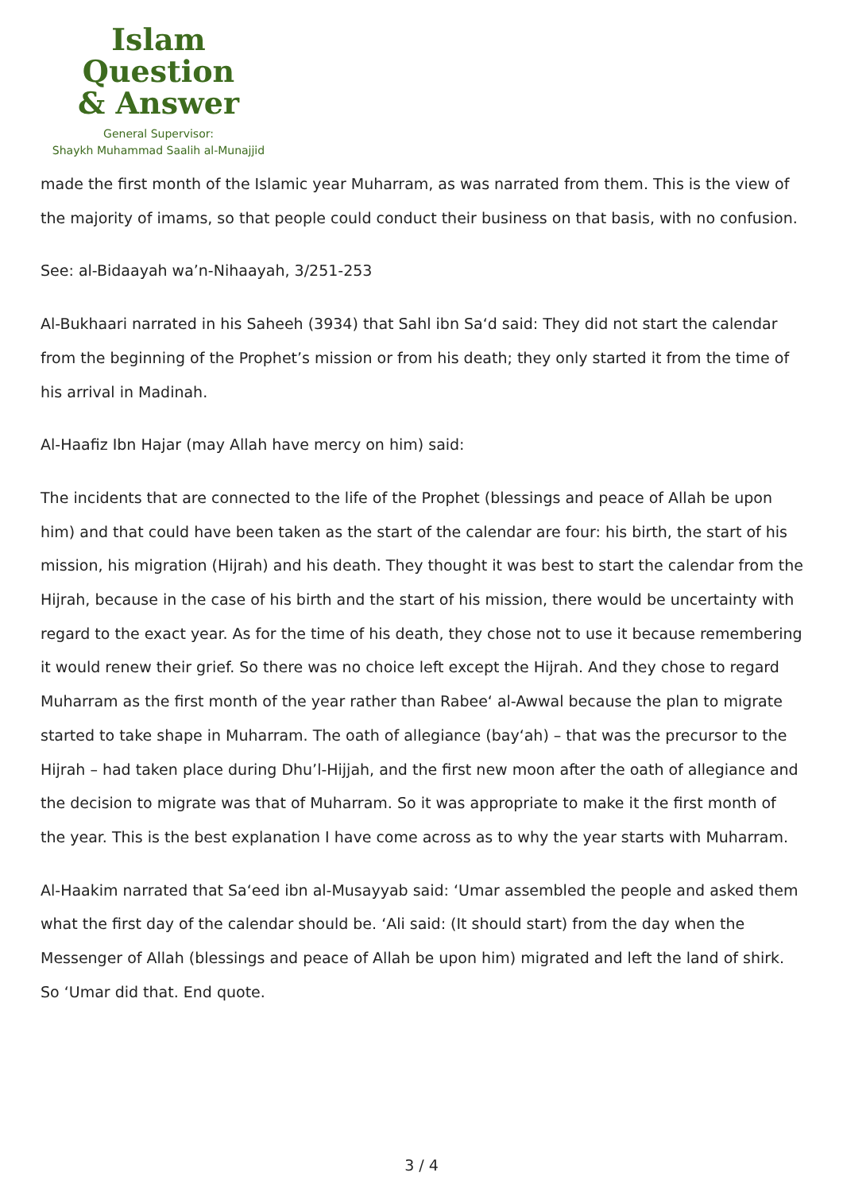Islam Question
& Answer
General Supervisor:
Shaykh Muhammad Saalih al-Munajjid
made the first month of the Islamic year Muharram, as was narrated from them. This is the view of the majority of imams, so that people could conduct their business on that basis, with no confusion.
See: al-Bidaayah wa’n-Nihaayah, 3/251-253
Al-Bukhaari narrated in his Saheeh (3934) that Sahl ibn Sa‘d said: They did not start the calendar from the beginning of the Prophet’s mission or from his death; they only started it from the time of his arrival in Madinah.
Al-Haafiz Ibn Hajar (may Allah have mercy on him) said:
The incidents that are connected to the life of the Prophet (blessings and peace of Allah be upon him) and that could have been taken as the start of the calendar are four: his birth, the start of his mission, his migration (Hijrah) and his death. They thought it was best to start the calendar from the Hijrah, because in the case of his birth and the start of his mission, there would be uncertainty with regard to the exact year. As for the time of his death, they chose not to use it because remembering it would renew their grief. So there was no choice left except the Hijrah. And they chose to regard Muharram as the first month of the year rather than Rabee‘ al-Awwal because the plan to migrate started to take shape in Muharram. The oath of allegiance (bay‘ah) – that was the precursor to the Hijrah – had taken place during Dhu’l-Hijjah, and the first new moon after the oath of allegiance and the decision to migrate was that of Muharram. So it was appropriate to make it the first month of the year. This is the best explanation I have come across as to why the year starts with Muharram.
Al-Haakim narrated that Sa‘eed ibn al-Musayyab said: ‘Umar assembled the people and asked them what the first day of the calendar should be. ‘Ali said: (It should start) from the day when the Messenger of Allah (blessings and peace of Allah be upon him) migrated and left the land of shirk. So ‘Umar did that. End quote.
3 / 4